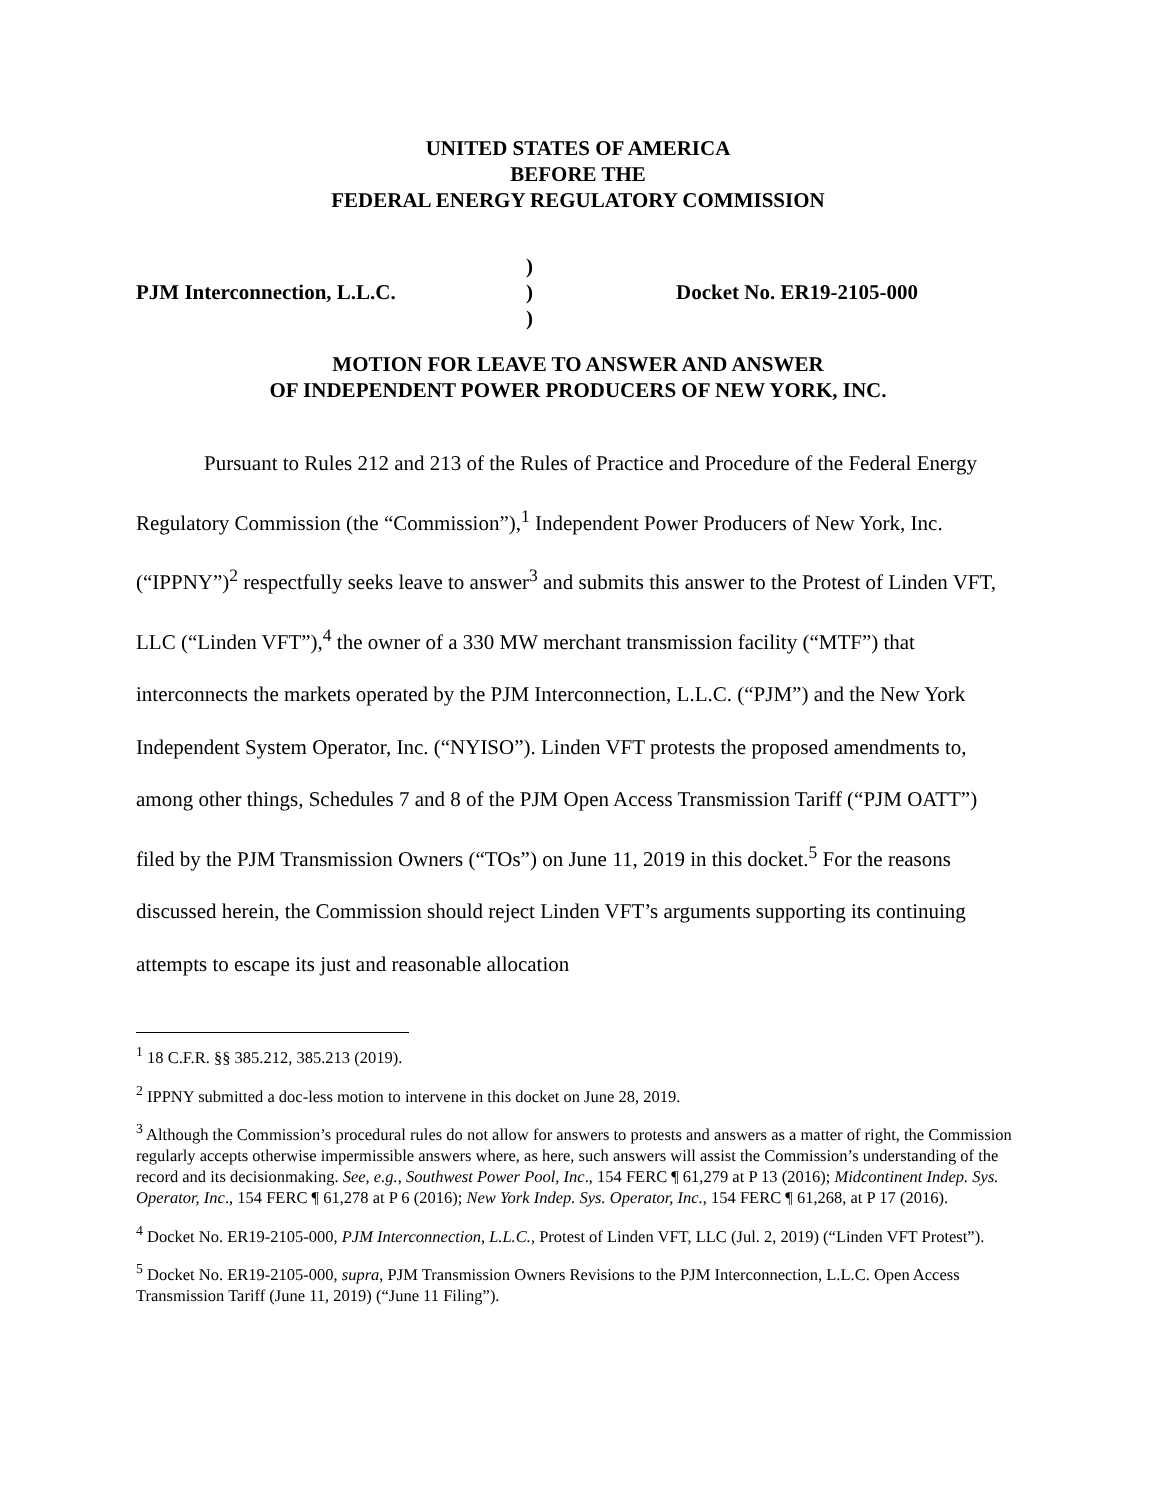UNITED STATES OF AMERICA
BEFORE THE
FEDERAL ENERGY REGULATORY COMMISSION
PJM Interconnection, L.L.C.
)
)
)
Docket No. ER19-2105-000
MOTION FOR LEAVE TO ANSWER AND ANSWER
OF INDEPENDENT POWER PRODUCERS OF NEW YORK, INC.
Pursuant to Rules 212 and 213 of the Rules of Practice and Procedure of the Federal Energy Regulatory Commission (the “Commission”),<sup>1</sup> Independent Power Producers of New York, Inc. (“IPPNY”)<sup>2</sup> respectfully seeks leave to answer<sup>3</sup> and submits this answer to the Protest of Linden VFT, LLC (“Linden VFT”),<sup>4</sup> the owner of a 330 MW merchant transmission facility (“MTF”) that interconnects the markets operated by the PJM Interconnection, L.L.C. (“PJM”) and the New York Independent System Operator, Inc. (“NYISO”). Linden VFT protests the proposed amendments to, among other things, Schedules 7 and 8 of the PJM Open Access Transmission Tariff (“PJM OATT”) filed by the PJM Transmission Owners (“TOs”) on June 11, 2019 in this docket.<sup>5</sup> For the reasons discussed herein, the Commission should reject Linden VFT’s arguments supporting its continuing attempts to escape its just and reasonable allocation
<sup>1</sup> 18 C.F.R. §§ 385.212, 385.213 (2019).
<sup>2</sup> IPPNY submitted a doc-less motion to intervene in this docket on June 28, 2019.
<sup>3</sup> Although the Commission’s procedural rules do not allow for answers to protests and answers as a matter of right, the Commission regularly accepts otherwise impermissible answers where, as here, such answers will assist the Commission’s understanding of the record and its decisionmaking. See, e.g., Southwest Power Pool, Inc., 154 FERC ¶ 61,279 at P 13 (2016); Midcontinent Indep. Sys. Operator, Inc., 154 FERC ¶ 61,278 at P 6 (2016); New York Indep. Sys. Operator, Inc., 154 FERC ¶ 61,268, at P 17 (2016).
<sup>4</sup> Docket No. ER19-2105-000, PJM Interconnection, L.L.C., Protest of Linden VFT, LLC (Jul. 2, 2019) (“Linden VFT Protest”).
<sup>5</sup> Docket No. ER19-2105-000, supra, PJM Transmission Owners Revisions to the PJM Interconnection, L.L.C. Open Access Transmission Tariff (June 11, 2019) (“June 11 Filing”).